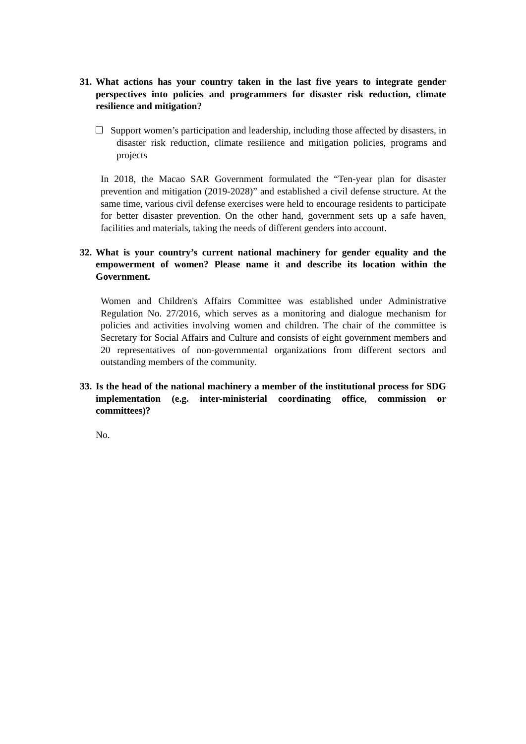31. What actions has your country taken in the last five years to integrate gender perspectives into policies and programmers for disaster risk reduction, climate resilience and mitigation?
Support women’s participation and leadership, including those affected by disasters, in disaster risk reduction, climate resilience and mitigation policies, programs and projects
In 2018, the Macao SAR Government formulated the “Ten-year plan for disaster prevention and mitigation (2019-2028)” and established a civil defense structure. At the same time, various civil defense exercises were held to encourage residents to participate for better disaster prevention. On the other hand, government sets up a safe haven, facilities and materials, taking the needs of different genders into account.
32. What is your country’s current national machinery for gender equality and the empowerment of women? Please name it and describe its location within the Government.
Women and Children's Affairs Committee was established under Administrative Regulation No. 27/2016, which serves as a monitoring and dialogue mechanism for policies and activities involving women and children. The chair of the committee is Secretary for Social Affairs and Culture and consists of eight government members and 20 representatives of non-governmental organizations from different sectors and outstanding members of the community.
33. Is the head of the national machinery a member of the institutional process for SDG implementation (e.g. inter-ministerial coordinating office, commission or committees)?
No.